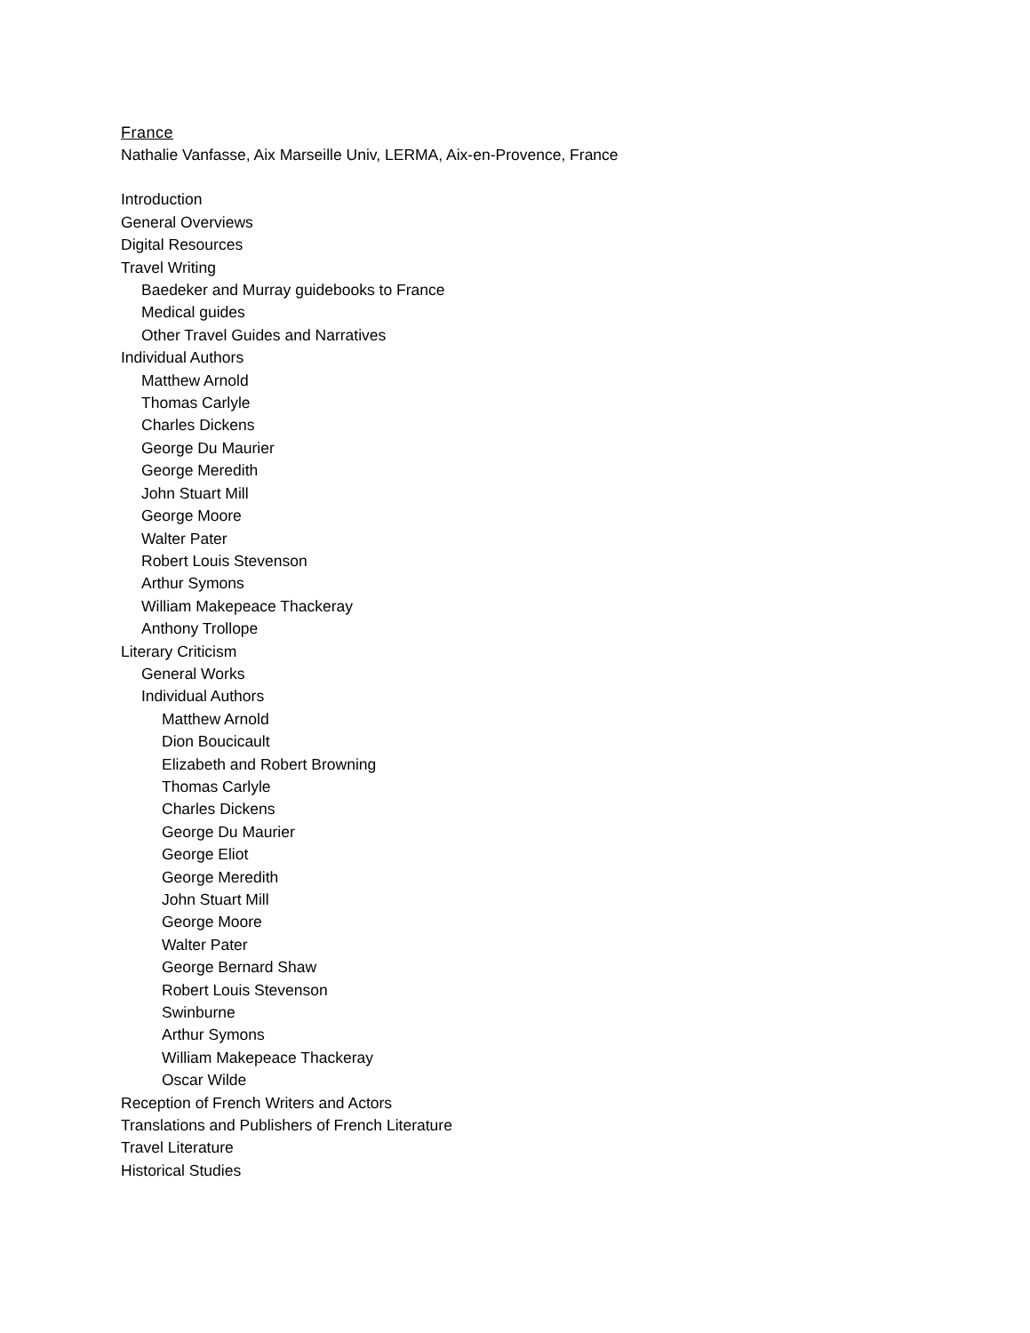France
Nathalie Vanfasse, Aix Marseille Univ, LERMA, Aix-en-Provence, France
Introduction
General Overviews
Digital Resources
Travel Writing
Baedeker and Murray guidebooks to France
Medical guides
Other Travel Guides and Narratives
Individual Authors
Matthew Arnold
Thomas Carlyle
Charles Dickens
George Du Maurier
George Meredith
John Stuart Mill
George Moore
Walter Pater
Robert Louis Stevenson
Arthur Symons
William Makepeace Thackeray
Anthony Trollope
Literary Criticism
General Works
Individual Authors
Matthew Arnold
Dion Boucicault
Elizabeth and Robert Browning
Thomas Carlyle
Charles Dickens
George Du Maurier
George Eliot
George Meredith
John Stuart Mill
George Moore
Walter Pater
George Bernard Shaw
Robert Louis Stevenson
Swinburne
Arthur Symons
William Makepeace Thackeray
Oscar Wilde
Reception of French Writers and Actors
Translations and Publishers of French Literature
Travel Literature
Historical Studies